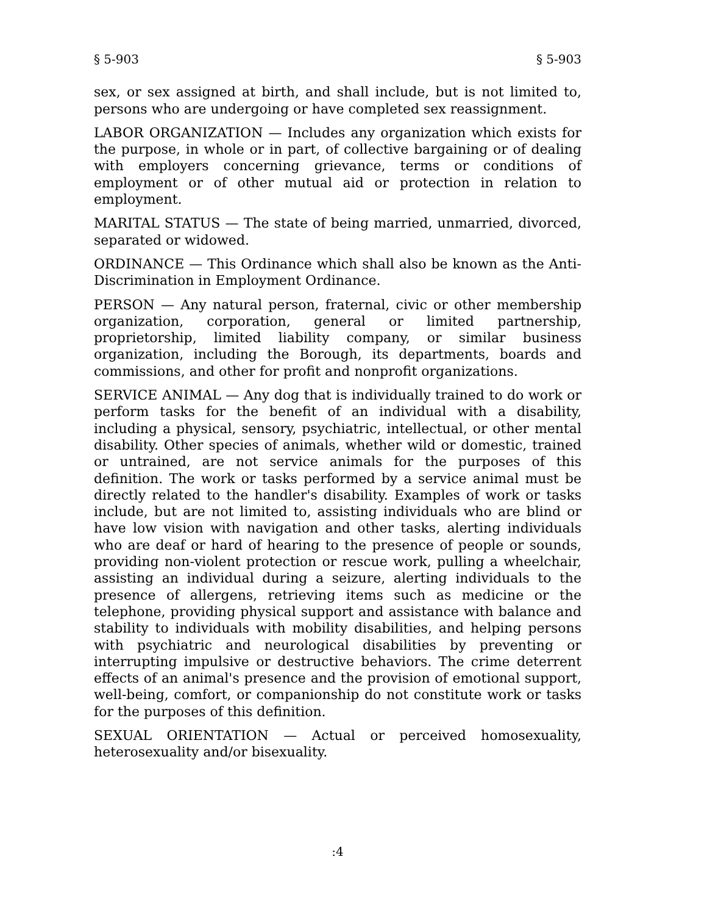§ 5-903 § 5-903
sex, or sex assigned at birth, and shall include, but is not limited to, persons who are undergoing or have completed sex reassignment.
LABOR ORGANIZATION — Includes any organization which exists for the purpose, in whole or in part, of collective bargaining or of dealing with employers concerning grievance, terms or conditions of employment or of other mutual aid or protection in relation to employment.
MARITAL STATUS — The state of being married, unmarried, divorced, separated or widowed.
ORDINANCE — This Ordinance which shall also be known as the Anti-Discrimination in Employment Ordinance.
PERSON — Any natural person, fraternal, civic or other membership organization, corporation, general or limited partnership, proprietorship, limited liability company, or similar business organization, including the Borough, its departments, boards and commissions, and other for profit and nonprofit organizations.
SERVICE ANIMAL — Any dog that is individually trained to do work or perform tasks for the benefit of an individual with a disability, including a physical, sensory, psychiatric, intellectual, or other mental disability. Other species of animals, whether wild or domestic, trained or untrained, are not service animals for the purposes of this definition. The work or tasks performed by a service animal must be directly related to the handler's disability. Examples of work or tasks include, but are not limited to, assisting individuals who are blind or have low vision with navigation and other tasks, alerting individuals who are deaf or hard of hearing to the presence of people or sounds, providing non-violent protection or rescue work, pulling a wheelchair, assisting an individual during a seizure, alerting individuals to the presence of allergens, retrieving items such as medicine or the telephone, providing physical support and assistance with balance and stability to individuals with mobility disabilities, and helping persons with psychiatric and neurological disabilities by preventing or interrupting impulsive or destructive behaviors. The crime deterrent effects of an animal's presence and the provision of emotional support, well-being, comfort, or companionship do not constitute work or tasks for the purposes of this definition.
SEXUAL ORIENTATION — Actual or perceived homosexuality, heterosexuality and/or bisexuality.
:4